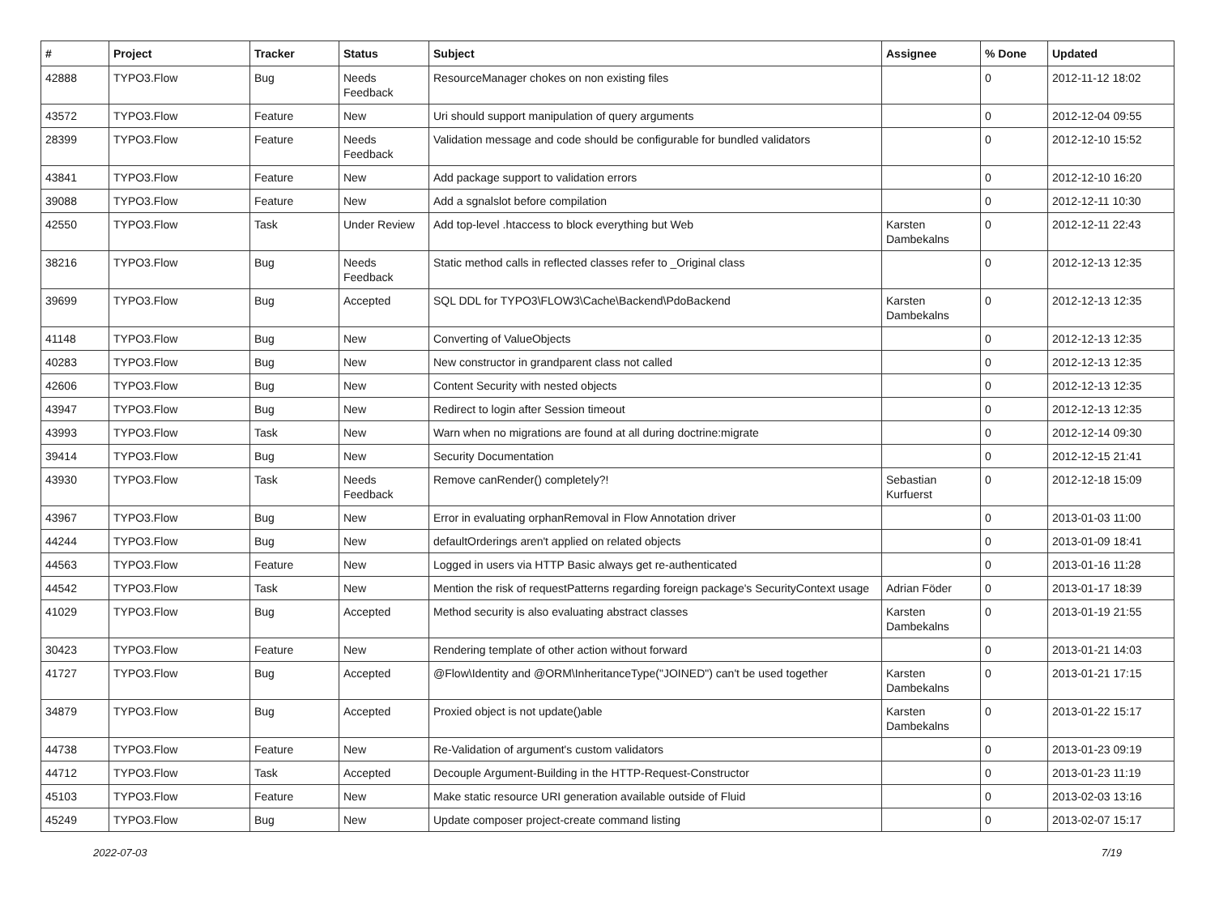| # | Project | Tracker | Status | Subject | Assignee | % Done | Updated |
| --- | --- | --- | --- | --- | --- | --- | --- |
| 42888 | TYPO3.Flow | Bug | Needs Feedback | ResourceManager chokes on non existing files | | 0 | 2012-11-12 18:02 |
| 43572 | TYPO3.Flow | Feature | New | Uri should support manipulation of query arguments | | 0 | 2012-12-04 09:55 |
| 28399 | TYPO3.Flow | Feature | Needs Feedback | Validation message and code should be configurable for bundled validators | | 0 | 2012-12-10 15:52 |
| 43841 | TYPO3.Flow | Feature | New | Add package support to validation errors | | 0 | 2012-12-10 16:20 |
| 39088 | TYPO3.Flow | Feature | New | Add a sgnalslot before compilation | | 0 | 2012-12-11 10:30 |
| 42550 | TYPO3.Flow | Task | Under Review | Add top-level .htaccess to block everything but Web | Karsten Dambekalns | 0 | 2012-12-11 22:43 |
| 38216 | TYPO3.Flow | Bug | Needs Feedback | Static method calls in reflected classes refer to _Original class | | 0 | 2012-12-13 12:35 |
| 39699 | TYPO3.Flow | Bug | Accepted | SQL DDL for TYPO3\FLOW3\Cache\Backend\PdoBackend | Karsten Dambekalns | 0 | 2012-12-13 12:35 |
| 41148 | TYPO3.Flow | Bug | New | Converting of ValueObjects | | 0 | 2012-12-13 12:35 |
| 40283 | TYPO3.Flow | Bug | New | New constructor in grandparent class not called | | 0 | 2012-12-13 12:35 |
| 42606 | TYPO3.Flow | Bug | New | Content Security with nested objects | | 0 | 2012-12-13 12:35 |
| 43947 | TYPO3.Flow | Bug | New | Redirect to login after Session timeout | | 0 | 2012-12-13 12:35 |
| 43993 | TYPO3.Flow | Task | New | Warn when no migrations are found at all during doctrine:migrate | | 0 | 2012-12-14 09:30 |
| 39414 | TYPO3.Flow | Bug | New | Security Documentation | | 0 | 2012-12-15 21:41 |
| 43930 | TYPO3.Flow | Task | Needs Feedback | Remove canRender() completely?! | Sebastian Kurfuerst | 0 | 2012-12-18 15:09 |
| 43967 | TYPO3.Flow | Bug | New | Error in evaluating orphanRemoval in Flow Annotation driver | | 0 | 2013-01-03 11:00 |
| 44244 | TYPO3.Flow | Bug | New | defaultOrderings aren't applied on related objects | | 0 | 2013-01-09 18:41 |
| 44563 | TYPO3.Flow | Feature | New | Logged in users via HTTP Basic always get re-authenticated | | 0 | 2013-01-16 11:28 |
| 44542 | TYPO3.Flow | Task | New | Mention the risk of requestPatterns regarding foreign package's SecurityContext usage | Adrian Föder | 0 | 2013-01-17 18:39 |
| 41029 | TYPO3.Flow | Bug | Accepted | Method security is also evaluating abstract classes | Karsten Dambekalns | 0 | 2013-01-19 21:55 |
| 30423 | TYPO3.Flow | Feature | New | Rendering template of other action without forward | | 0 | 2013-01-21 14:03 |
| 41727 | TYPO3.Flow | Bug | Accepted | @Flow\Identity and @ORM\InheritanceType("JOINED") can't be used together | Karsten Dambekalns | 0 | 2013-01-21 17:15 |
| 34879 | TYPO3.Flow | Bug | Accepted | Proxied object is not update()able | Karsten Dambekalns | 0 | 2013-01-22 15:17 |
| 44738 | TYPO3.Flow | Feature | New | Re-Validation of argument's custom validators | | 0 | 2013-01-23 09:19 |
| 44712 | TYPO3.Flow | Task | Accepted | Decouple Argument-Building in the HTTP-Request-Constructor | | 0 | 2013-01-23 11:19 |
| 45103 | TYPO3.Flow | Feature | New | Make static resource URI generation available outside of Fluid | | 0 | 2013-02-03 13:16 |
| 45249 | TYPO3.Flow | Bug | New | Update composer project-create command listing | | 0 | 2013-02-07 15:17 |
2022-07-03 7/19